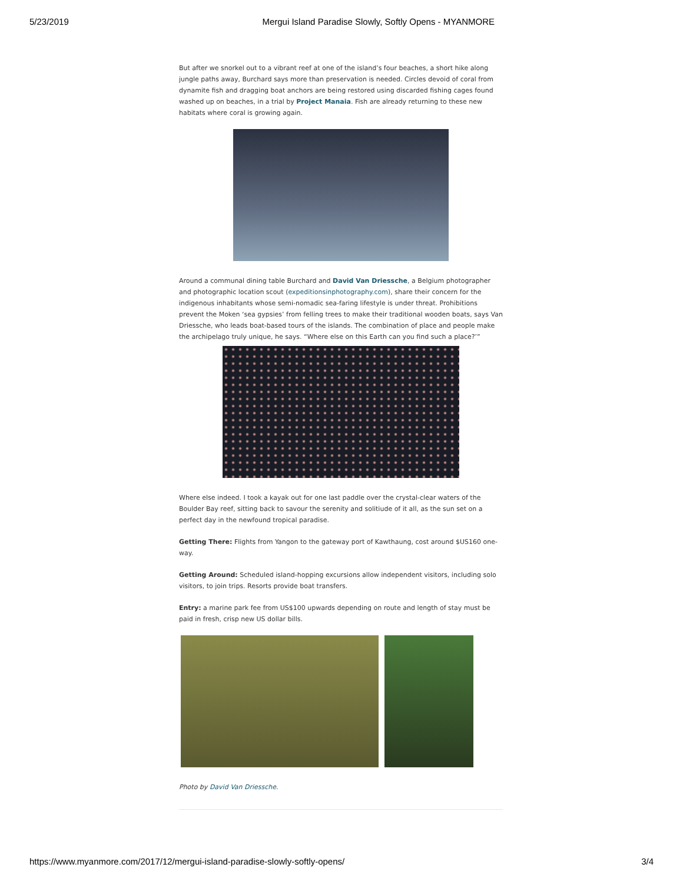5/23/2019 Mergui Island Paradise Slowly, Softly Opens - MYANMORE
But after we snorkel out to a vibrant reef at one of the island’s four beaches, a short hike along jungle paths away, Burchard says more than preservation is needed. Circles devoid of coral from dynamite fish and dragging boat anchors are being restored using discarded fishing cages found washed up on beaches, in a trial by Project Manaia. Fish are already returning to these new habitats where coral is growing again.
Around a communal dining table Burchard and David Van Driessche, a Belgium photographer and photographic location scout (expeditionsinphotography.com), share their concern for the indigenous inhabitants whose semi-nomadic sea-faring lifestyle is under threat. Prohibitions prevent the Moken ‘sea gypsies’ from felling trees to make their traditional wooden boats, says Van Driessche, who leads boat-based tours of the islands. The combination of place and people make the archipelago truly unique, he says. “Where else on this Earth can you find such a place?’”
Where else indeed. I took a kayak out for one last paddle over the crystal-clear waters of the Boulder Bay reef, sitting back to savour the serenity and solitiude of it all, as the sun set on a perfect day in the newfound tropical paradise.
Getting There: Flights from Yangon to the gateway port of Kawthaung, cost around $US160 one-way.
Getting Around: Scheduled island-hopping excursions allow independent visitors, including solo visitors, to join trips. Resorts provide boat transfers.
Entry: a marine park fee from US$100 upwards depending on route and length of stay must be paid in fresh, crisp new US dollar bills.
Photo by David Van Driessche.
https://www.myanmore.com/2017/12/mergui-island-paradise-slowly-softly-opens/ 3/4